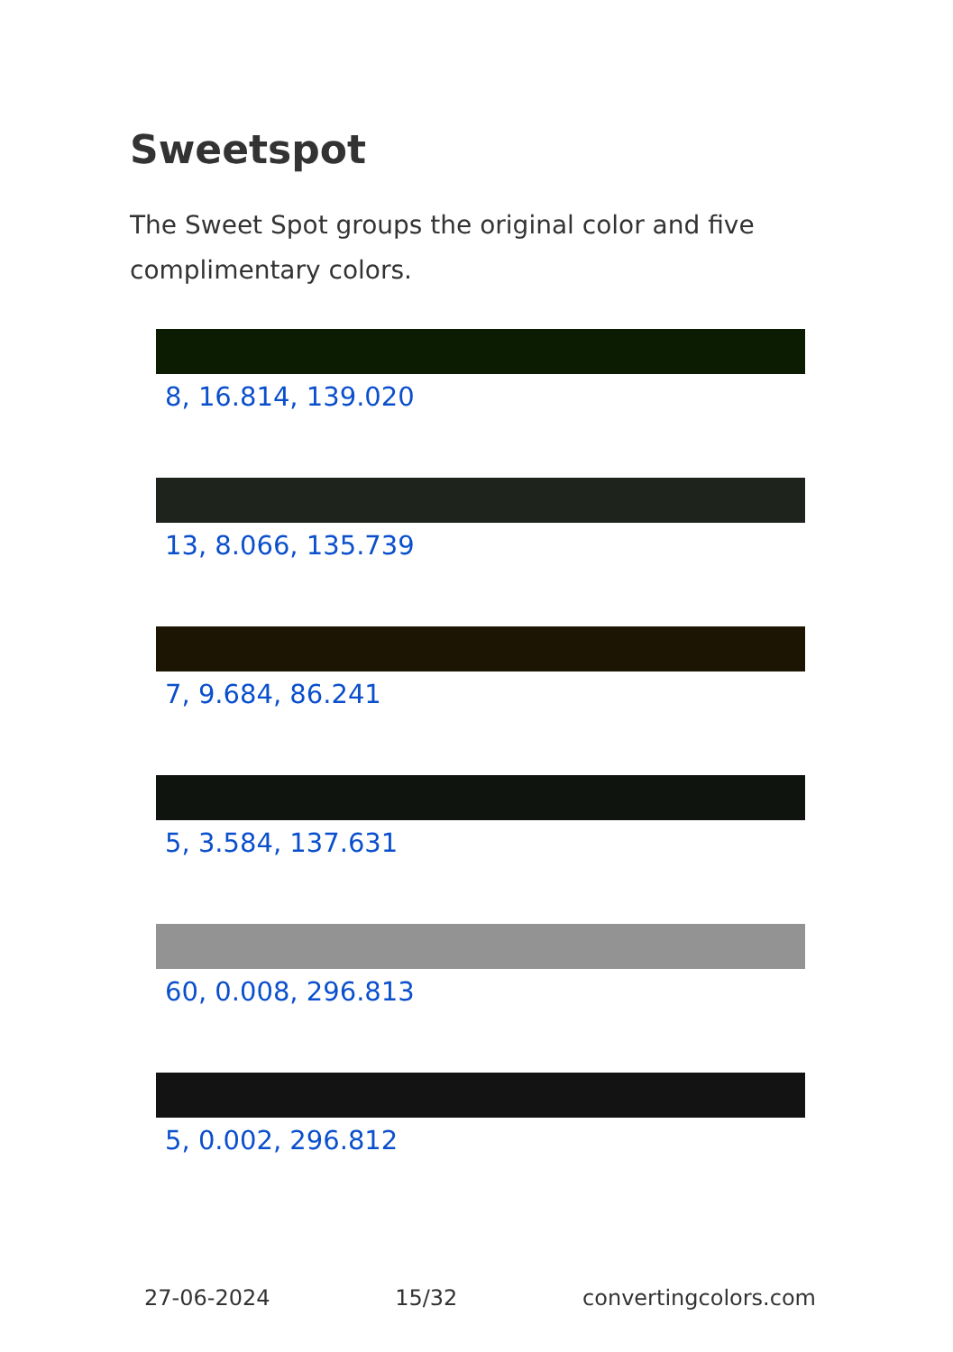Sweetspot
The Sweet Spot groups the original color and five complimentary colors.
8, 16.814, 139.020
13, 8.066, 135.739
7, 9.684, 86.241
5, 3.584, 137.631
60, 0.008, 296.813
5, 0.002, 296.812
27-06-2024 15/32 convertingcolors.com